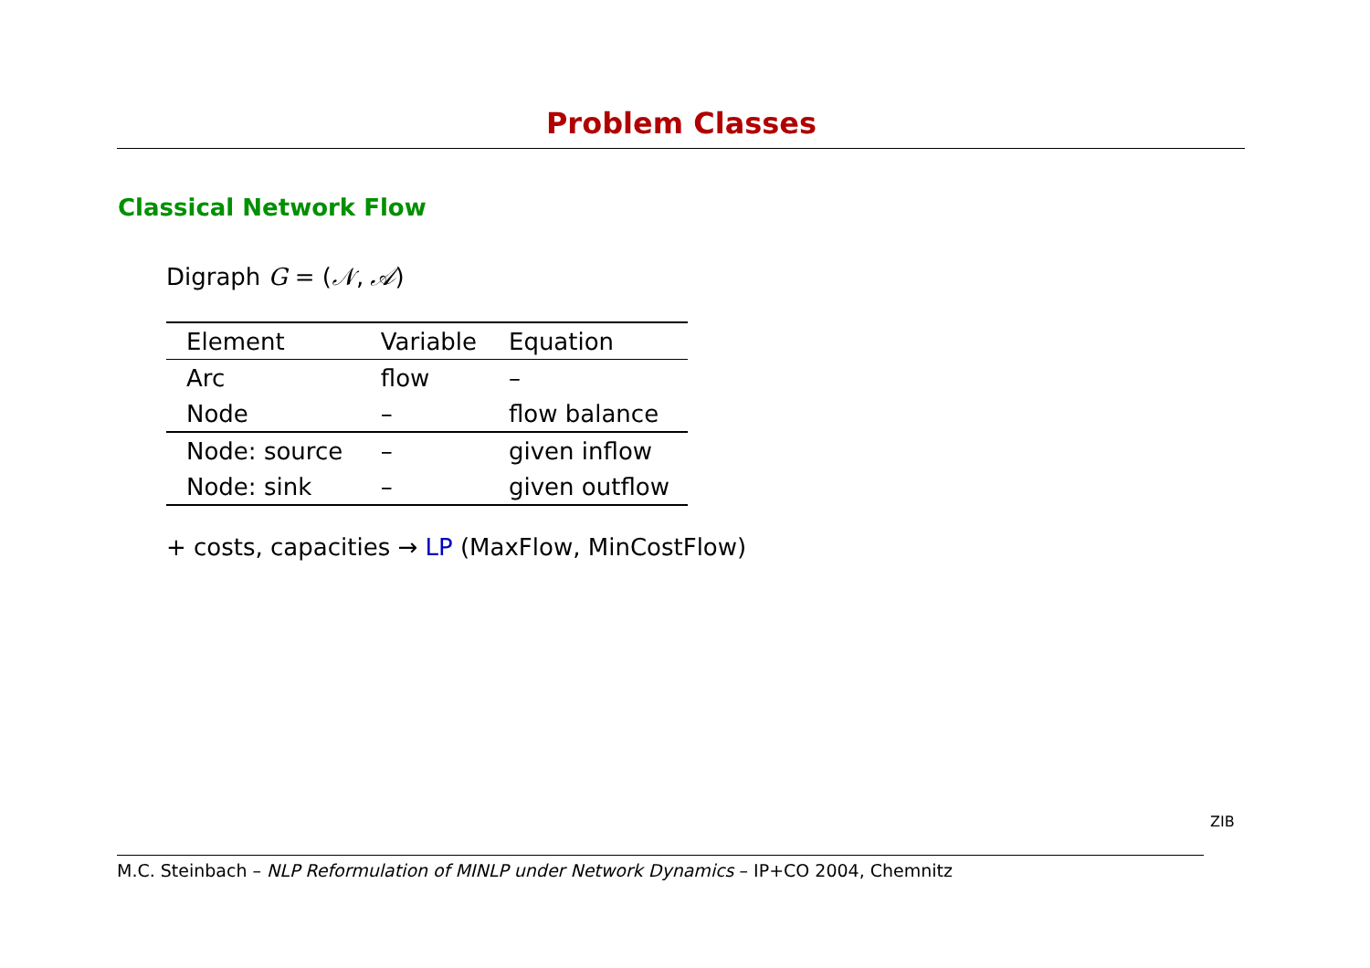Problem Classes
Classical Network Flow
Digraph G = (𝒩, 𝒜)
| Element | Variable | Equation |
| --- | --- | --- |
| Arc | flow | – |
| Node | – | flow balance |
| Node: source | – | given inflow |
| Node: sink | – | given outflow |
+ costs, capacities → LP (MaxFlow, MinCostFlow)
M.C. Steinbach – NLP Reformulation of MINLP under Network Dynamics – IP+CO 2004, Chemnitz
ZIB